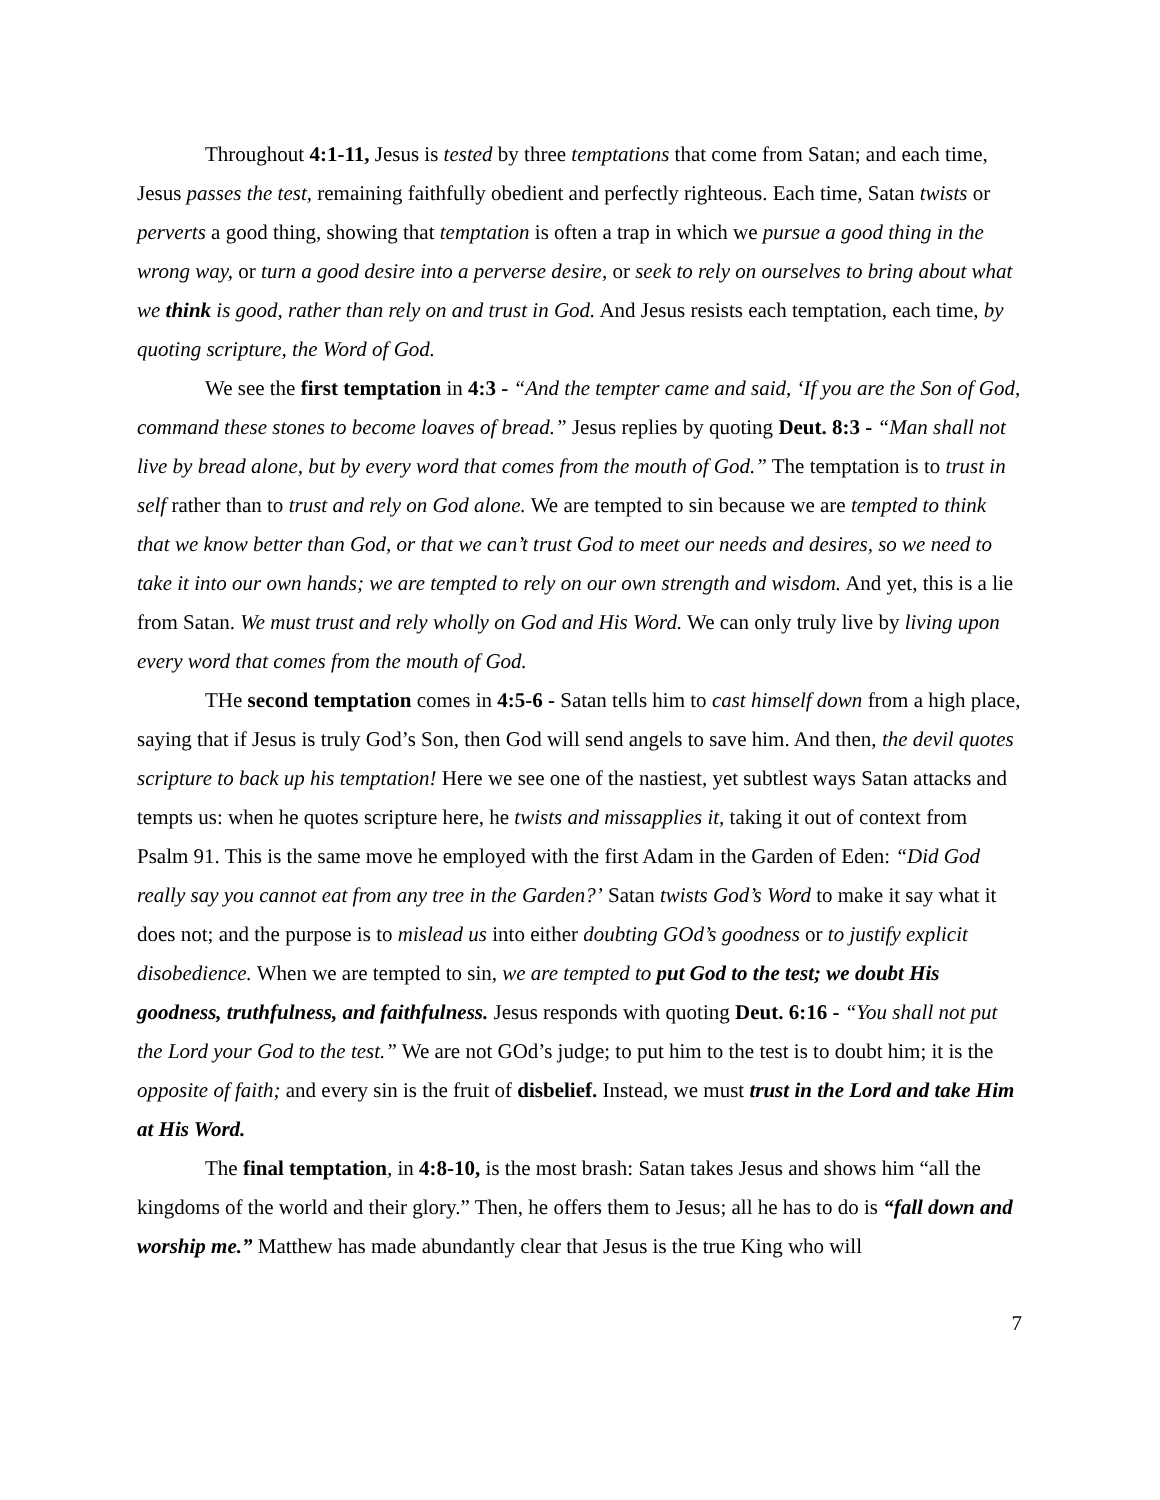Throughout 4:1-11, Jesus is tested by three temptations that come from Satan; and each time, Jesus passes the test, remaining faithfully obedient and perfectly righteous. Each time, Satan twists or perverts a good thing, showing that temptation is often a trap in which we pursue a good thing in the wrong way, or turn a good desire into a perverse desire, or seek to rely on ourselves to bring about what we think is good, rather than rely on and trust in God. And Jesus resists each temptation, each time, by quoting scripture, the Word of God.
We see the first temptation in 4:3 - “And the tempter came and said, ‘If you are the Son of God, command these stones to become loaves of bread.” Jesus replies by quoting Deut. 8:3 - “Man shall not live by bread alone, but by every word that comes from the mouth of God.” The temptation is to trust in self rather than to trust and rely on God alone. We are tempted to sin because we are tempted to think that we know better than God, or that we can’t trust God to meet our needs and desires, so we need to take it into our own hands; we are tempted to rely on our own strength and wisdom. And yet, this is a lie from Satan. We must trust and rely wholly on God and His Word. We can only truly live by living upon every word that comes from the mouth of God.
THe second temptation comes in 4:5-6 - Satan tells him to cast himself down from a high place, saying that if Jesus is truly God’s Son, then God will send angels to save him. And then, the devil quotes scripture to back up his temptation! Here we see one of the nastiest, yet subtlest ways Satan attacks and tempts us: when he quotes scripture here, he twists and missapplies it, taking it out of context from Psalm 91. This is the same move he employed with the first Adam in the Garden of Eden: “Did God really say you cannot eat from any tree in the Garden?’ Satan twists God’s Word to make it say what it does not; and the purpose is to mislead us into either doubting GOd’s goodness or to justify explicit disobedience. When we are tempted to sin, we are tempted to put God to the test; we doubt His goodness, truthfulness, and faithfulness. Jesus responds with quoting Deut. 6:16 - “You shall not put the Lord your God to the test.” We are not GOd’s judge; to put him to the test is to doubt him; it is the opposite of faith; and every sin is the fruit of disbelief. Instead, we must trust in the Lord and take Him at His Word.
The final temptation, in 4:8-10, is the most brash: Satan takes Jesus and shows him “all the kingdoms of the world and their glory.” Then, he offers them to Jesus; all he has to do is “fall down and worship me.” Matthew has made abundantly clear that Jesus is the true King who will
7